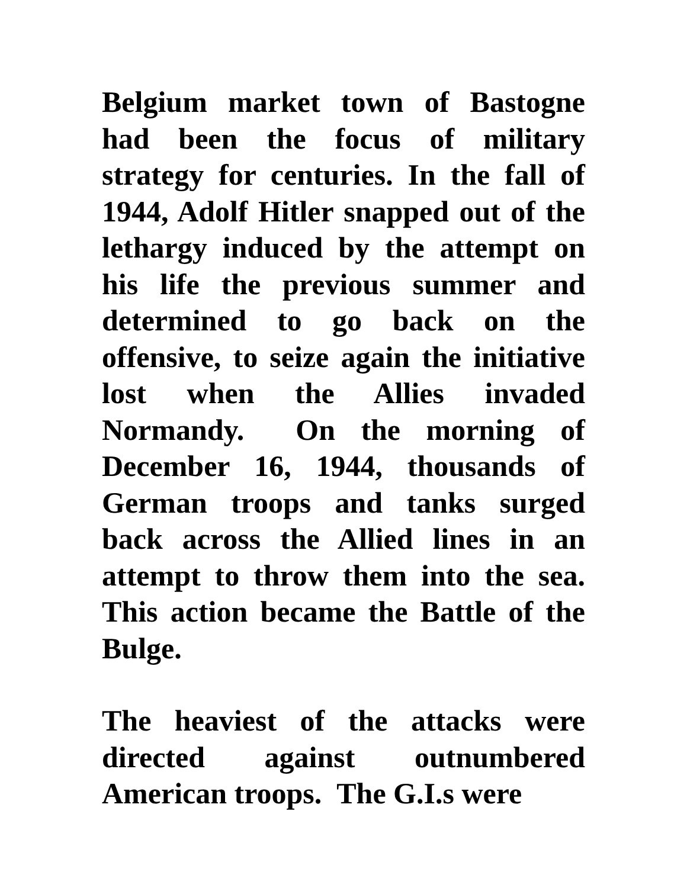Belgium market town of Bastogne had been the focus of military strategy for centuries. In the fall of 1944, Adolf Hitler snapped out of the lethargy induced by the attempt on his life the previous summer and determined to go back on the offensive, to seize again the initiative lost when the Allies invaded Normandy. On the morning of December 16, 1944, thousands of German troops and tanks surged back across the Allied lines in an attempt to throw them into the sea. This action became the Battle of the Bulge.
The heaviest of the attacks were directed against outnumbered American troops. The G.I.s were